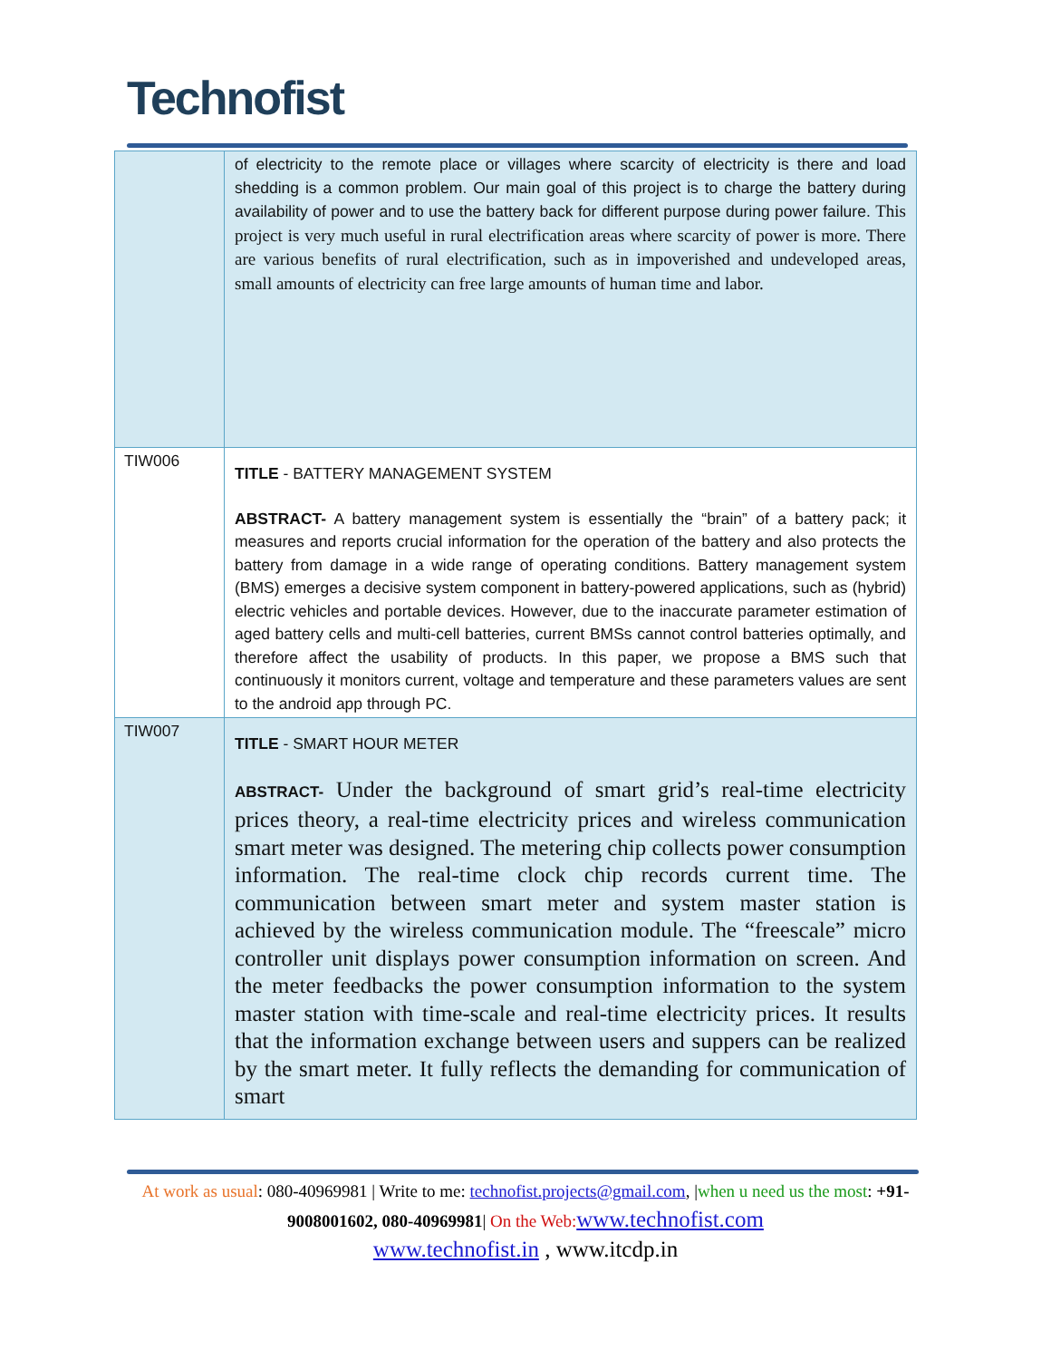Technofist
| | of electricity to the remote place or villages where scarcity of electricity is there and load shedding is a common problem. Our main goal of this project is to charge the battery during availability of power and to use the battery back for different purpose during power failure. This project is very much useful in rural electrification areas where scarcity of power is more. There are various benefits of rural electrification, such as in impoverished and undeveloped areas, small amounts of electricity can free large amounts of human time and labor. |
| TIW006 | TITLE - BATTERY MANAGEMENT SYSTEM ABSTRACT- A battery management system is essentially the “brain” of a battery pack; it measures and reports crucial information for the operation of the battery and also protects the battery from damage in a wide range of operating conditions. Battery management system (BMS) emerges a decisive system component in battery-powered applications, such as (hybrid) electric vehicles and portable devices. However, due to the inaccurate parameter estimation of aged battery cells and multi-cell batteries, current BMSs cannot control batteries optimally, and therefore affect the usability of products. In this paper, we propose a BMS such that continuously it monitors current, voltage and temperature and these parameters values are sent to the android app through PC. |
| TIW007 | TITLE - SMART HOUR METER ABSTRACT- Under the background of smart grid’s real-time electricity prices theory, a real-time electricity prices and wireless communication smart meter was designed. The metering chip collects power consumption information. The real-time clock chip records current time. The communication between smart meter and system master station is achieved by the wireless communication module. The “freescale” micro controller unit displays power consumption information on screen. And the meter feedbacks the power consumption information to the system master station with time-scale and real-time electricity prices. It results that the information exchange between users and suppers can be realized by the smart meter. It fully reflects the demanding for communication of smart |
At work as usual: 080-40969981 | Write to me: technofist.projects@gmail.com, |when u need us the most: +91-9008001602, 080-40969981| On the Web: www.technofist.com
www.technofist.in , www.itcdp.in